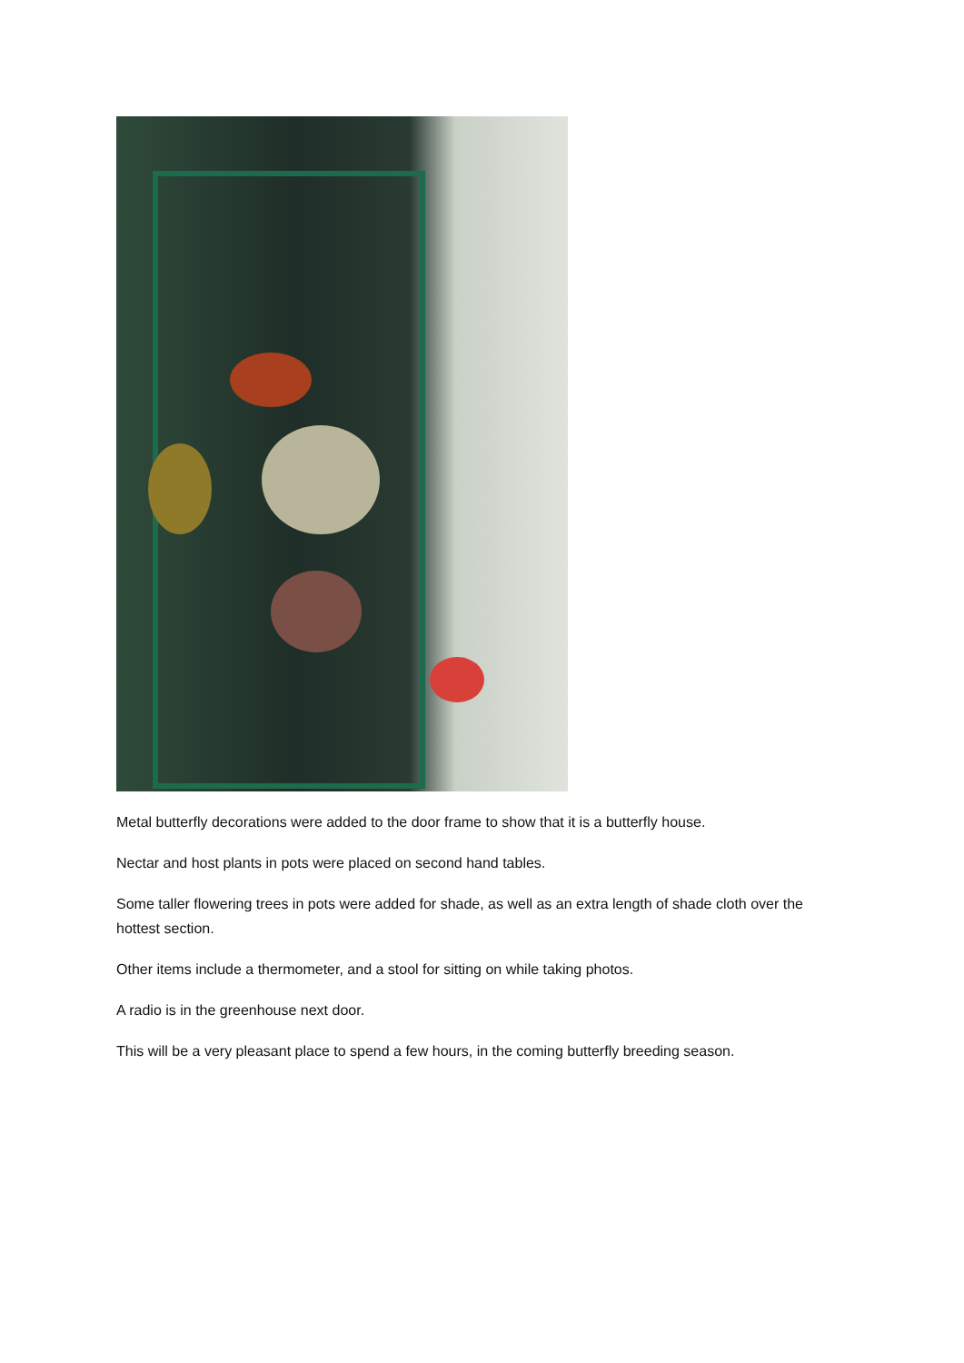Metal butterfly decorations were added to the door frame to show that it is a butterfly house.
Nectar and host plants in pots were placed on second hand tables.
Some taller flowering trees in pots were added for shade, as well as an extra length of shade cloth over the hottest section.
Other items include a thermometer, and a stool for sitting on while taking photos.
A radio is in the greenhouse next door.
This will be a very pleasant place to spend a few hours, in the coming butterfly breeding season.